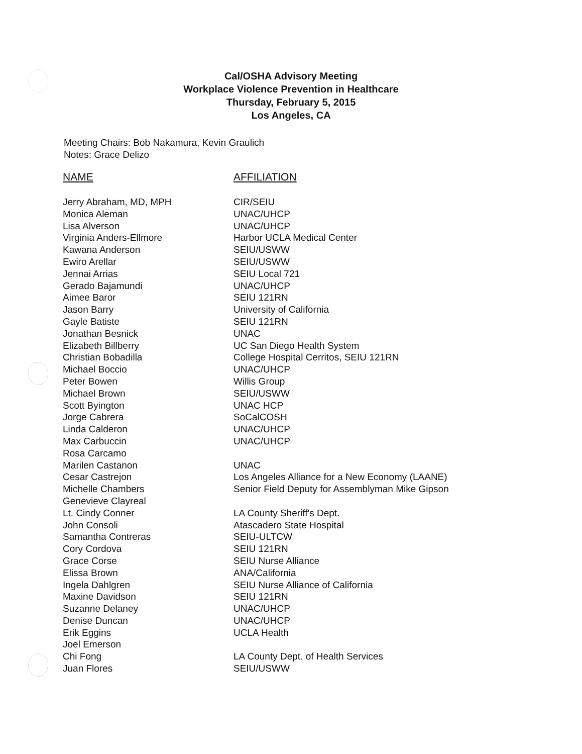Cal/OSHA Advisory Meeting
Workplace Violence Prevention in Healthcare
Thursday, February 5, 2015
Los Angeles, CA
Meeting Chairs: Bob Nakamura, Kevin Graulich
Notes: Grace Delizo
| NAME | AFFILIATION |
| --- | --- |
| Jerry Abraham, MD, MPH | CIR/SEIU |
| Monica Aleman | UNAC/UHCP |
| Lisa Alverson | UNAC/UHCP |
| Virginia Anders-Ellmore | Harbor UCLA Medical Center |
| Kawana Anderson | SEIU/USWW |
| Ewiro Arellar | SEIU/USWW |
| Jennai Arrias | SEIU Local 721 |
| Gerado Bajamundi | UNAC/UHCP |
| Aimee Baror | SEIU 121RN |
| Jason Barry | University of California |
| Gayle Batiste | SEIU 121RN |
| Jonathan Besnick | UNAC |
| Elizabeth Billberry | UC San Diego Health System |
| Christian Bobadilla | College Hospital Cerritos, SEIU 121RN |
| Michael Boccio | UNAC/UHCP |
| Peter Bowen | Willis Group |
| Michael Brown | SEIU/USWW |
| Scott Byington | UNAC HCP |
| Jorge Cabrera | SoCalCOSH |
| Linda Calderon | UNAC/UHCP |
| Max Carbuccin | UNAC/UHCP |
| Rosa Carcamo | |
| Marilen Castanon | UNAC |
| Cesar Castrejon | Los Angeles Alliance for a New Economy (LAANE) |
| Michelle Chambers | Senior Field Deputy for Assemblyman Mike Gipson |
| Genevieve Clayreal | |
| Lt. Cindy Conner | LA County Sheriff's Dept. |
| John Consoli | Atascadero State Hospital |
| Samantha Contreras | SEIU-ULTCW |
| Cory Cordova | SEIU 121RN |
| Grace Corse | SEIU Nurse Alliance |
| Elissa Brown | ANA/California |
| Ingela Dahlgren | SEIU Nurse Alliance of California |
| Maxine Davidson | SEIU 121RN |
| Suzanne Delaney | UNAC/UHCP |
| Denise Duncan | UNAC/UHCP |
| Erik Eggins | UCLA Health |
| Joel Emerson | |
| Chi Fong | LA County Dept. of Health Services |
| Juan Flores | SEIU/USWW |